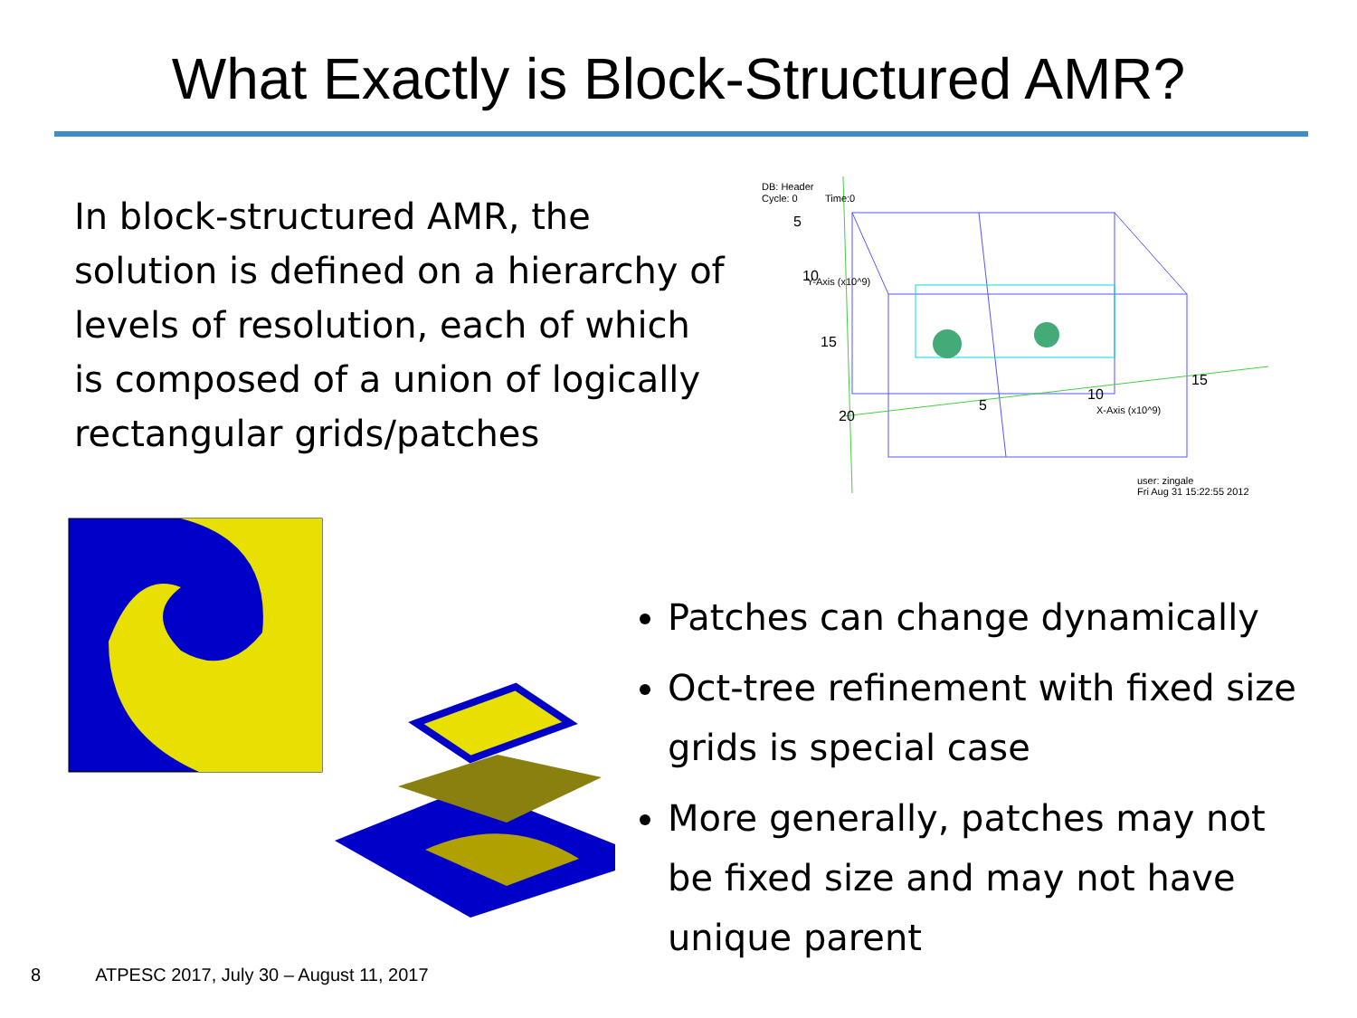What Exactly is Block-Structured AMR?
In block-structured AMR, the solution is defined on a hierarchy of levels of resolution, each of which is composed of a union of logically rectangular grids/patches
DB: Header
Cycle: 0
Time:0
Y-Axis (x10^9)
X-Axis (x10^9)
user: zingale
Fri Aug 31 15:22:55 2012
5
10
15
20
5
10
15
Patches can change dynamically
Oct-tree refinement with fixed size grids is special case
More generally, patches may not be fixed size and may not have unique parent
8 ATPESC 2017, July 30 – August 11, 2017